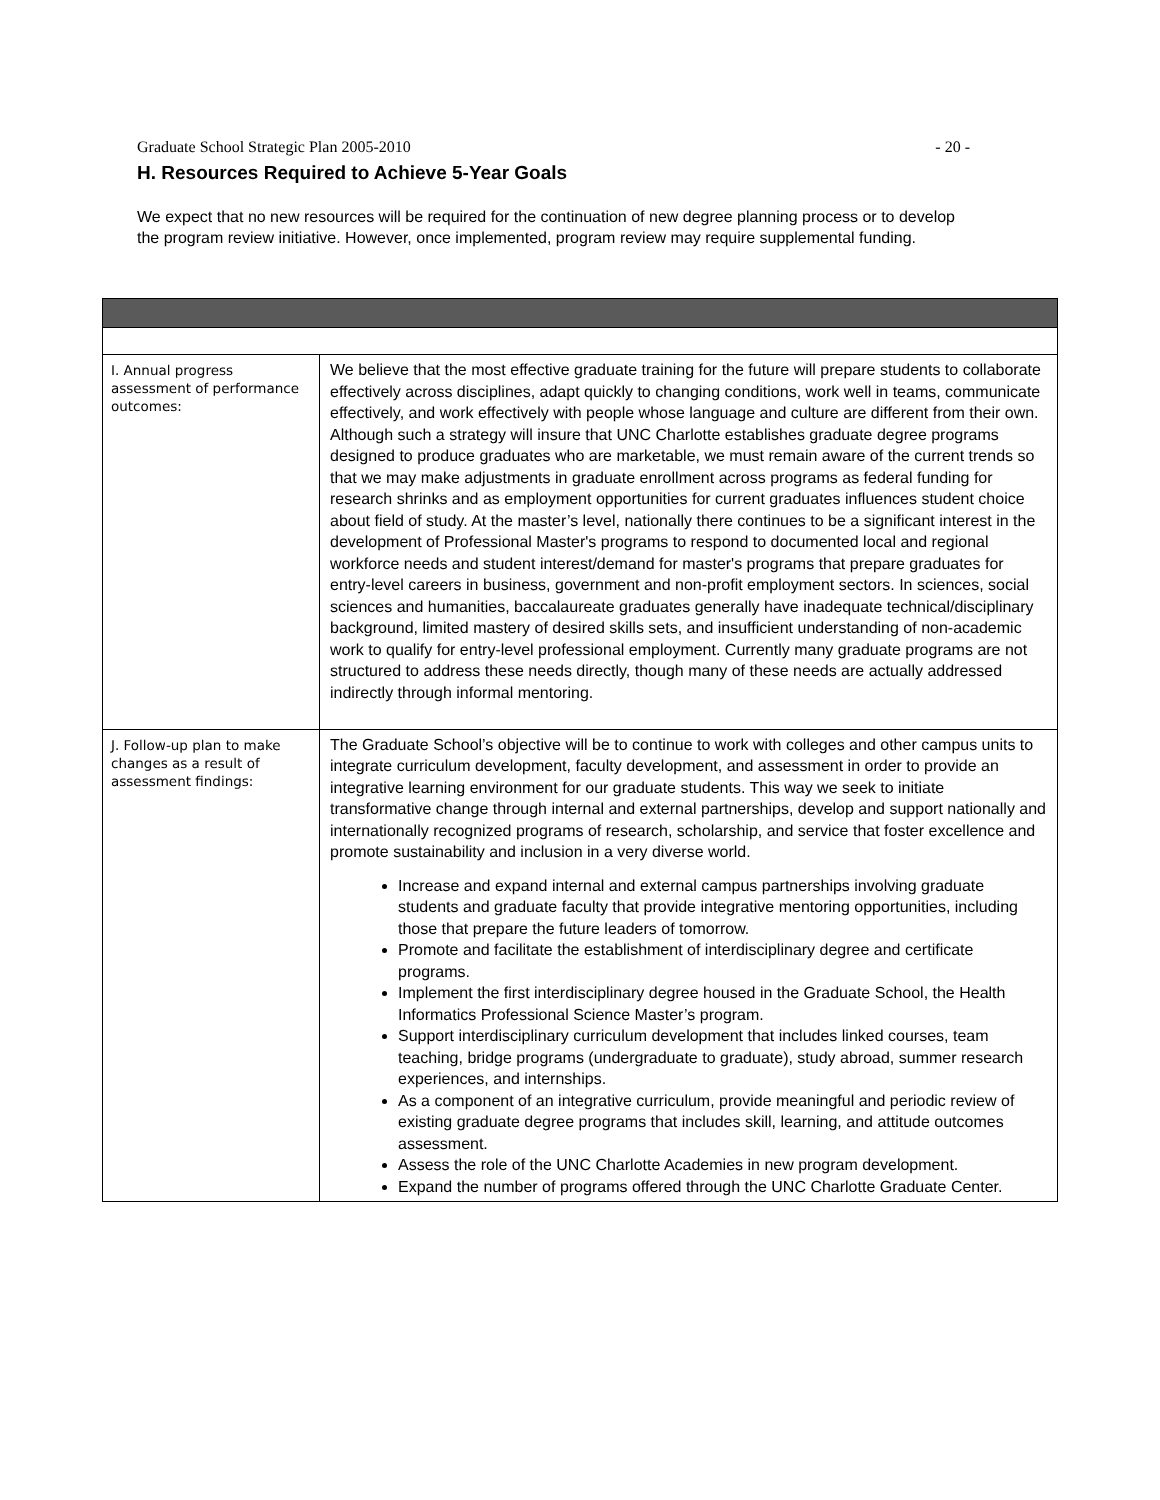Graduate School Strategic Plan 2005-2010 - 20 -
H. Resources Required to Achieve 5-Year Goals
We expect that no new resources will be required for the continuation of new degree planning process or to develop the program review initiative. However, once implemented, program review may require supplemental funding.
| I. Annual progress assessment of performance outcomes: | We believe that the most effective graduate training for the future will prepare students to collaborate effectively across disciplines, adapt quickly to changing conditions, work well in teams, communicate effectively, and work effectively with people whose language and culture are different from their own. Although such a strategy will insure that UNC Charlotte establishes graduate degree programs designed to produce graduates who are marketable, we must remain aware of the current trends so that we may make adjustments in graduate enrollment across programs as federal funding for research shrinks and as employment opportunities for current graduates influences student choice about field of study. At the master’s level, nationally there continues to be a significant interest in the development of Professional Master's programs to respond to documented local and regional workforce needs and student interest/demand for master's programs that prepare graduates for entry-level careers in business, government and non-profit employment sectors. In sciences, social sciences and humanities, baccalaureate graduates generally have inadequate technical/disciplinary background, limited mastery of desired skills sets, and insufficient understanding of non-academic work to qualify for entry-level professional employment. Currently many graduate programs are not structured to address these needs directly, though many of these needs are actually addressed indirectly through informal mentoring. |
| J. Follow-up plan to make changes as a result of assessment findings: | The Graduate School’s objective will be to continue to work with colleges and other campus units to integrate curriculum development, faculty development, and assessment in order to provide an integrative learning environment for our graduate students. This way we seek to initiate transformative change through internal and external partnerships, develop and support nationally and internationally recognized programs of research, scholarship, and service that foster excellence and promote sustainability and inclusion in a very diverse world. Increase and expand internal and external campus partnerships involving graduate students and graduate faculty that provide integrative mentoring opportunities, including those that prepare the future leaders of tomorrow. Promote and facilitate the establishment of interdisciplinary degree and certificate programs. Implement the first interdisciplinary degree housed in the Graduate School, the Health Informatics Professional Science Master’s program. Support interdisciplinary curriculum development that includes linked courses, team teaching, bridge programs (undergraduate to graduate), study abroad, summer research experiences, and internships. As a component of an integrative curriculum, provide meaningful and periodic review of existing graduate degree programs that includes skill, learning, and attitude outcomes assessment. Assess the role of the UNC Charlotte Academies in new program development. Expand the number of programs offered through the UNC Charlotte Graduate Center. |